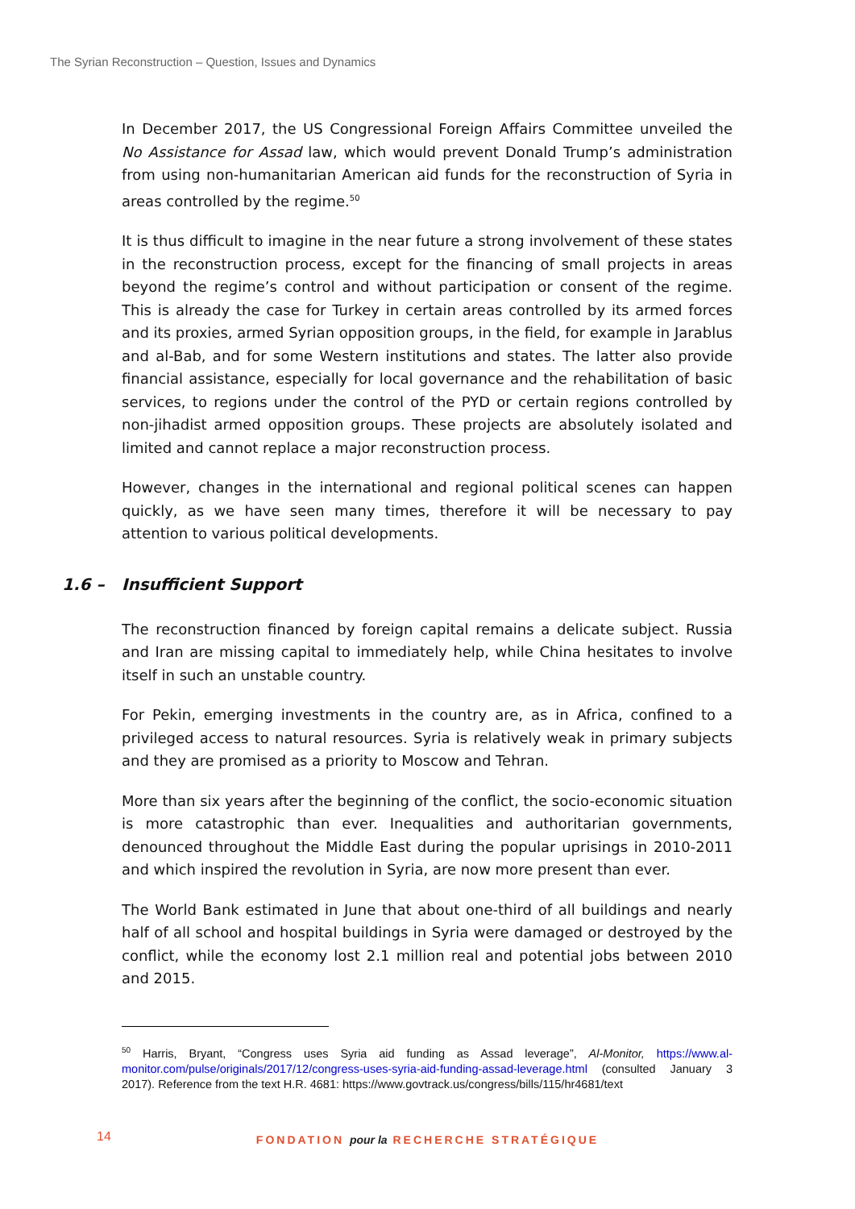The Syrian Reconstruction – Question, Issues and Dynamics
In December 2017, the US Congressional Foreign Affairs Committee unveiled the No Assistance for Assad law, which would prevent Donald Trump’s administration from using non-humanitarian American aid funds for the reconstruction of Syria in areas controlled by the regime.<sup>50</sup>
It is thus difficult to imagine in the near future a strong involvement of these states in the reconstruction process, except for the financing of small projects in areas beyond the regime’s control and without participation or consent of the regime. This is already the case for Turkey in certain areas controlled by its armed forces and its proxies, armed Syrian opposition groups, in the field, for example in Jarablus and al-Bab, and for some Western institutions and states. The latter also provide financial assistance, especially for local governance and the rehabilitation of basic services, to regions under the control of the PYD or certain regions controlled by non-jihadist armed opposition groups. These projects are absolutely isolated and limited and cannot replace a major reconstruction process.
However, changes in the international and regional political scenes can happen quickly, as we have seen many times, therefore it will be necessary to pay attention to various political developments.
1.6 – Insufficient Support
The reconstruction financed by foreign capital remains a delicate subject. Russia and Iran are missing capital to immediately help, while China hesitates to involve itself in such an unstable country.
For Pekin, emerging investments in the country are, as in Africa, confined to a privileged access to natural resources. Syria is relatively weak in primary subjects and they are promised as a priority to Moscow and Tehran.
More than six years after the beginning of the conflict, the socio-economic situation is more catastrophic than ever. Inequalities and authoritarian governments, denounced throughout the Middle East during the popular uprisings in 2010-2011 and which inspired the revolution in Syria, are now more present than ever.
The World Bank estimated in June that about one-third of all buildings and nearly half of all school and hospital buildings in Syria were damaged or destroyed by the conflict, while the economy lost 2.1 million real and potential jobs between 2010 and 2015.
<sup>50</sup> Harris, Bryant, “Congress uses Syria aid funding as Assad leverage”, Al-Monitor, https://www.al-monitor.com/pulse/originals/2017/12/congress-uses-syria-aid-funding-assad-leverage.html (consulted January 3 2017). Reference from the text H.R. 4681: https://www.govtrack.us/congress/bills/115/hr4681/text
14
FONDATION pour la RECHERCHE STRATÉGIQUE